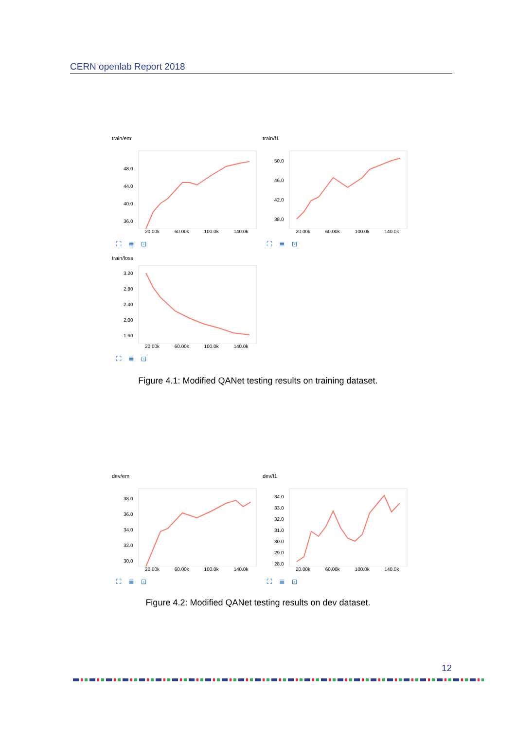CERN openlab Report 2018
train/em
48.0
44.0
40.0
36.0
20.00k 60.00k 100.0k 140.0k
⛶≣⊡
train/f1
50.0
46.0
42.0
38.0
20.00k 60.00k 100.0k 140.0k
⛶≣⊡
train/loss
3.20
2.80
2.40
2.00
1.60
20.00k 60.00k 100.0k 140.0k
⛶≣⊡
Figure 4.1: Modified QANet testing results on training dataset.
dev/em
38.0
36.0
34.0
32.0
30.0
20.00k 60.00k 100.0k 140.0k
⛶≣⊡
dev/f1
34.0
33.0
32.0
31.0
30.0
29.0
28.0
20.00k 60.00k 100.0k 140.0k
⛶≣⊡
Figure 4.2: Modified QANet testing results on dev dataset.
12